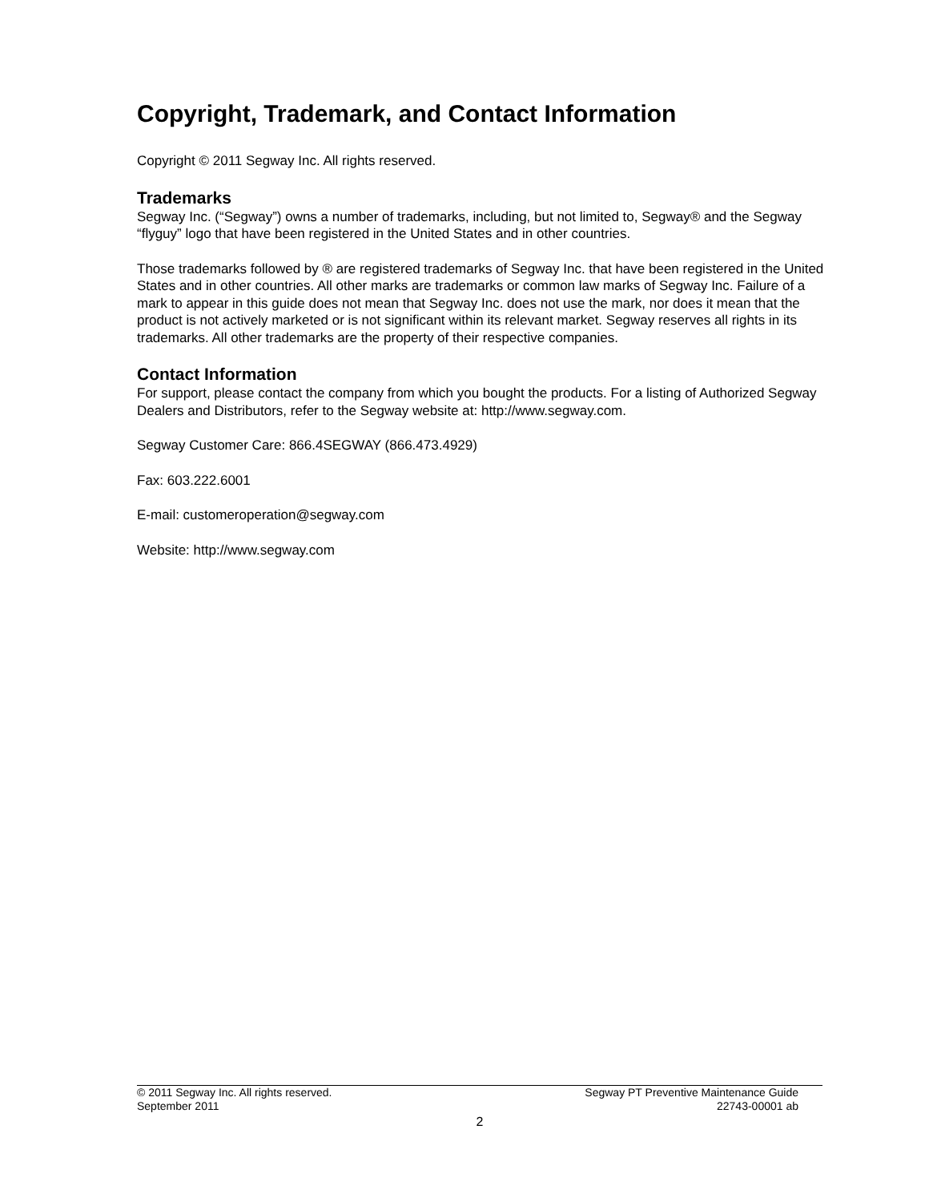Copyright, Trademark, and Contact Information
Copyright © 2011 Segway Inc. All rights reserved.
Trademarks
Segway Inc. (“Segway”) owns a number of trademarks, including, but not limited to, Segway® and the Segway “flyguy” logo that have been registered in the United States and in other countries.
Those trademarks followed by ® are registered trademarks of Segway Inc. that have been registered in the United States and in other countries. All other marks are trademarks or common law marks of Segway Inc. Failure of a mark to appear in this guide does not mean that Segway Inc. does not use the mark, nor does it mean that the product is not actively marketed or is not significant within its relevant market. Segway reserves all rights in its trademarks. All other trademarks are the property of their respective companies.
Contact Information
For support, please contact the company from which you bought the products. For a listing of Authorized Segway Dealers and Distributors, refer to the Segway website at: http://www.segway.com.
Segway Customer Care: 866.4SEGWAY (866.473.4929)
Fax: 603.222.6001
E-mail: customeroperation@segway.com
Website: http://www.segway.com
© 2011 Segway Inc. All rights reserved. Segway PT Preventive Maintenance Guide
September 2011 22743-00001 ab
2